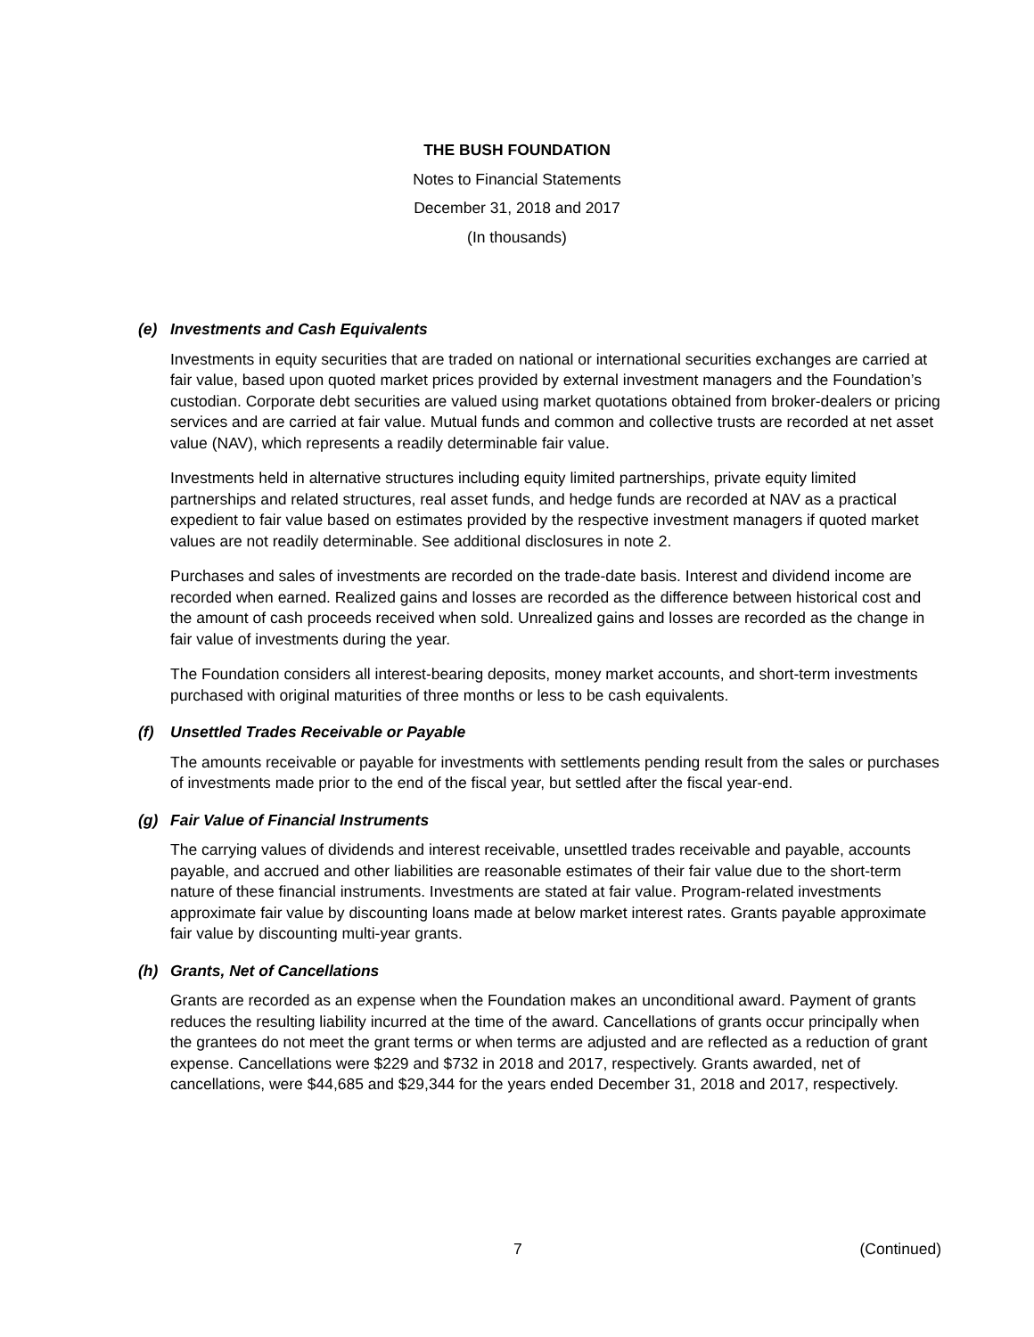THE BUSH FOUNDATION
Notes to Financial Statements
December 31, 2018 and 2017
(In thousands)
(e) Investments and Cash Equivalents
Investments in equity securities that are traded on national or international securities exchanges are carried at fair value, based upon quoted market prices provided by external investment managers and the Foundation’s custodian. Corporate debt securities are valued using market quotations obtained from broker-dealers or pricing services and are carried at fair value. Mutual funds and common and collective trusts are recorded at net asset value (NAV), which represents a readily determinable fair value.
Investments held in alternative structures including equity limited partnerships, private equity limited partnerships and related structures, real asset funds, and hedge funds are recorded at NAV as a practical expedient to fair value based on estimates provided by the respective investment managers if quoted market values are not readily determinable. See additional disclosures in note 2.
Purchases and sales of investments are recorded on the trade-date basis. Interest and dividend income are recorded when earned. Realized gains and losses are recorded as the difference between historical cost and the amount of cash proceeds received when sold. Unrealized gains and losses are recorded as the change in fair value of investments during the year.
The Foundation considers all interest-bearing deposits, money market accounts, and short-term investments purchased with original maturities of three months or less to be cash equivalents.
(f) Unsettled Trades Receivable or Payable
The amounts receivable or payable for investments with settlements pending result from the sales or purchases of investments made prior to the end of the fiscal year, but settled after the fiscal year-end.
(g) Fair Value of Financial Instruments
The carrying values of dividends and interest receivable, unsettled trades receivable and payable, accounts payable, and accrued and other liabilities are reasonable estimates of their fair value due to the short-term nature of these financial instruments. Investments are stated at fair value. Program-related investments approximate fair value by discounting loans made at below market interest rates. Grants payable approximate fair value by discounting multi-year grants.
(h) Grants, Net of Cancellations
Grants are recorded as an expense when the Foundation makes an unconditional award. Payment of grants reduces the resulting liability incurred at the time of the award. Cancellations of grants occur principally when the grantees do not meet the grant terms or when terms are adjusted and are reflected as a reduction of grant expense. Cancellations were $229 and $732 in 2018 and 2017, respectively. Grants awarded, net of cancellations, were $44,685 and $29,344 for the years ended December 31, 2018 and 2017, respectively.
7 (Continued)